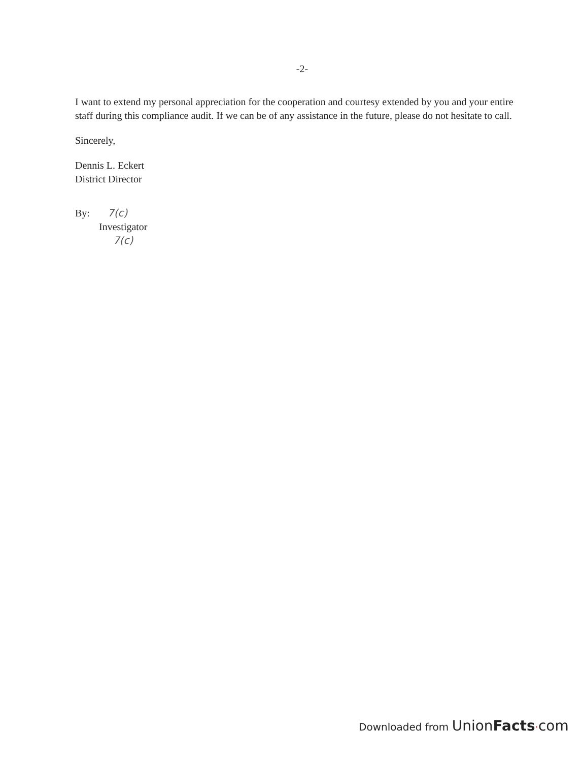-2-
I want to extend my personal appreciation for the cooperation and courtesy extended by you and your entire staff during this compliance audit. If we can be of any assistance in the future, please do not hesitate to call.
Sincerely,
Dennis L. Eckert
District Director
By: 7(c)
Investigator
7(c)
Downloaded from Union Facts·com